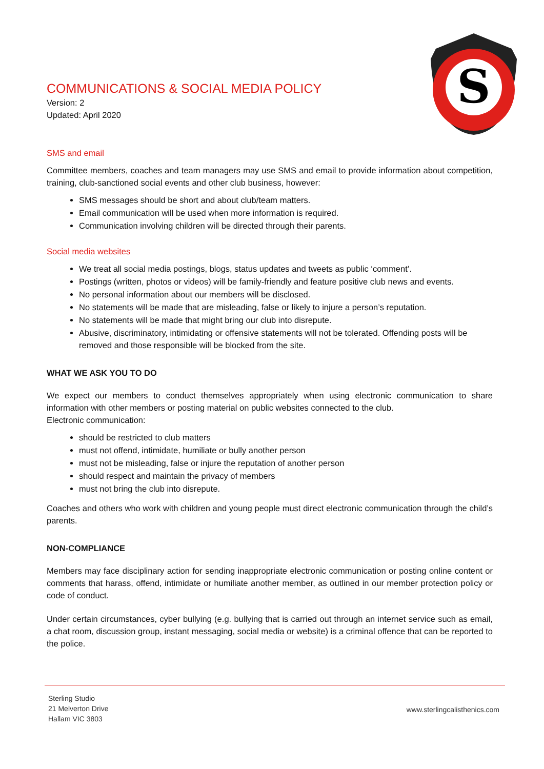S
COMMUNICATIONS & SOCIAL MEDIA POLICY
Version: 2
Updated: April 2020
SMS and email
Committee members, coaches and team managers may use SMS and email to provide information about competition, training, club-sanctioned social events and other club business, however:
SMS messages should be short and about club/team matters.
Email communication will be used when more information is required.
Communication involving children will be directed through their parents.
Social media websites
We treat all social media postings, blogs, status updates and tweets as public ‘comment’.
Postings (written, photos or videos) will be family-friendly and feature positive club news and events.
No personal information about our members will be disclosed.
No statements will be made that are misleading, false or likely to injure a person’s reputation.
No statements will be made that might bring our club into disrepute.
Abusive, discriminatory, intimidating or offensive statements will not be tolerated. Offending posts will be removed and those responsible will be blocked from the site.
WHAT WE ASK YOU TO DO
We expect our members to conduct themselves appropriately when using electronic communication to share information with other members or posting material on public websites connected to the club.
Electronic communication:
should be restricted to club matters
must not offend, intimidate, humiliate or bully another person
must not be misleading, false or injure the reputation of another person
should respect and maintain the privacy of members
must not bring the club into disrepute.
Coaches and others who work with children and young people must direct electronic communication through the child’s parents.
NON-COMPLIANCE
Members may face disciplinary action for sending inappropriate electronic communication or posting online content or comments that harass, offend, intimidate or humiliate another member, as outlined in our member protection policy or code of conduct.
Under certain circumstances, cyber bullying (e.g. bullying that is carried out through an internet service such as email, a chat room, discussion group, instant messaging, social media or website) is a criminal offence that can be reported to the police.
Sterling Studio
21 Melverton Drive
Hallam VIC 3803
www.sterlingcalisthenics.com